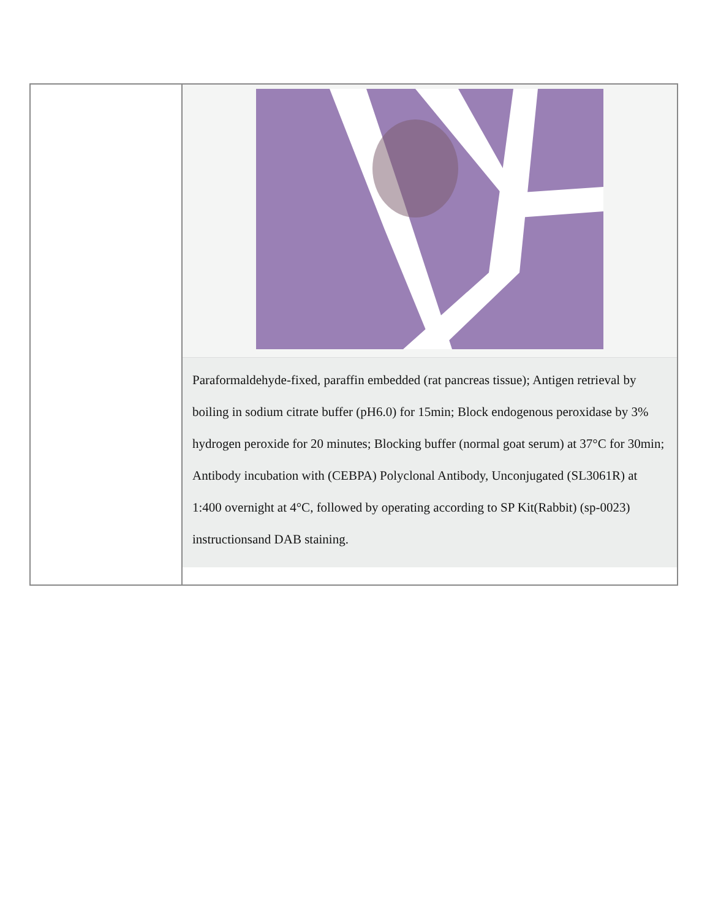| | Paraformaldehyde-fixed, paraffin embedded (rat pancreas tissue); Antigen retrieval by boiling in sodium citrate buffer (pH6.0) for 15min; Block endogenous peroxidase by 3% hydrogen peroxide for 20 minutes; Blocking buffer (normal goat serum) at 37°C for 30min; Antibody incubation with (CEBPA) Polyclonal Antibody, Unconjugated (SL3061R) at 1:400 overnight at 4°C, followed by operating according to SP Kit(Rabbit) (sp-0023) instructionsand DAB staining. |